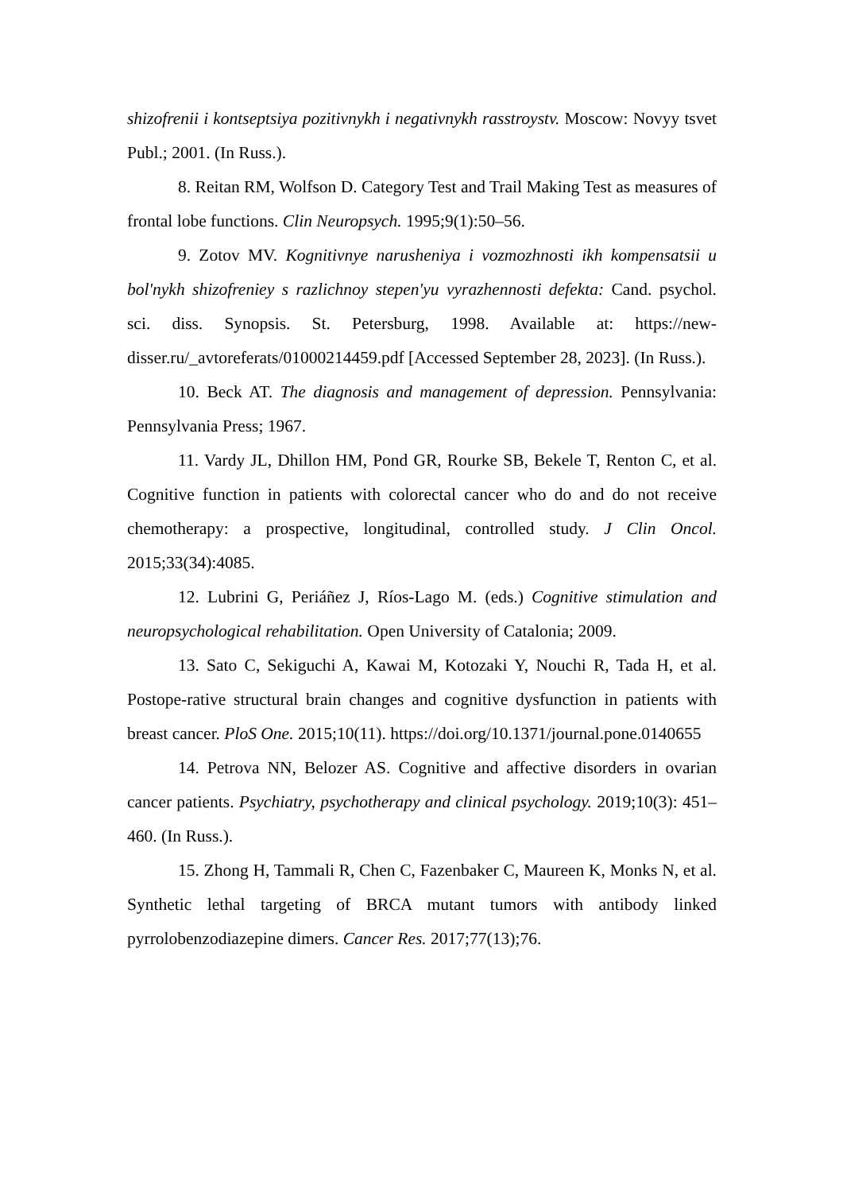shizofrenii i kontseptsiya pozitivnykh i negativnykh rasstroystv. Moscow: Novyy tsvet Publ.; 2001. (In Russ.).
8. Reitan RM, Wolfson D. Category Test and Trail Making Test as measures of frontal lobe functions. Clin Neuropsych. 1995;9(1):50–56.
9. Zotov MV. Kognitivnye narusheniya i vozmozhnosti ikh kompensatsii u bol'nykh shizofreniey s razlichnoy stepen'yu vyrazhennosti defekta: Cand. psychol. sci. diss. Synopsis. St. Petersburg, 1998. Available at: https://new-disser.ru/_avtoreferats/01000214459.pdf [Accessed September 28, 2023]. (In Russ.).
10. Beck AT. The diagnosis and management of depression. Pennsylvania: Pennsylvania Press; 1967.
11. Vardy JL, Dhillon HM, Pond GR, Rourke SB, Bekele T, Renton C, et al. Cognitive function in patients with colorectal cancer who do and do not receive chemotherapy: a prospective, longitudinal, controlled study. J Clin Oncol. 2015;33(34):4085.
12. Lubrini G, Periáñez J, Ríos-Lago M. (eds.) Cognitive stimulation and neuropsychological rehabilitation. Open University of Catalonia; 2009.
13. Sato C, Sekiguchi A, Kawai M, Kotozaki Y, Nouchi R, Tada H, et al. Postope-rative structural brain changes and cognitive dysfunction in patients with breast cancer. PloS One. 2015;10(11). https://doi.org/10.1371/journal.pone.0140655
14. Petrova NN, Belozer AS. Cognitive and affective disorders in ovarian cancer patients. Psychiatry, psychotherapy and clinical psychology. 2019;10(3): 451–460. (In Russ.).
15. Zhong H, Tammali R, Chen C, Fazenbaker C, Maureen K, Monks N, et al. Synthetic lethal targeting of BRCA mutant tumors with antibody linked pyrrolobenzodiazepine dimers. Cancer Res. 2017;77(13);76.